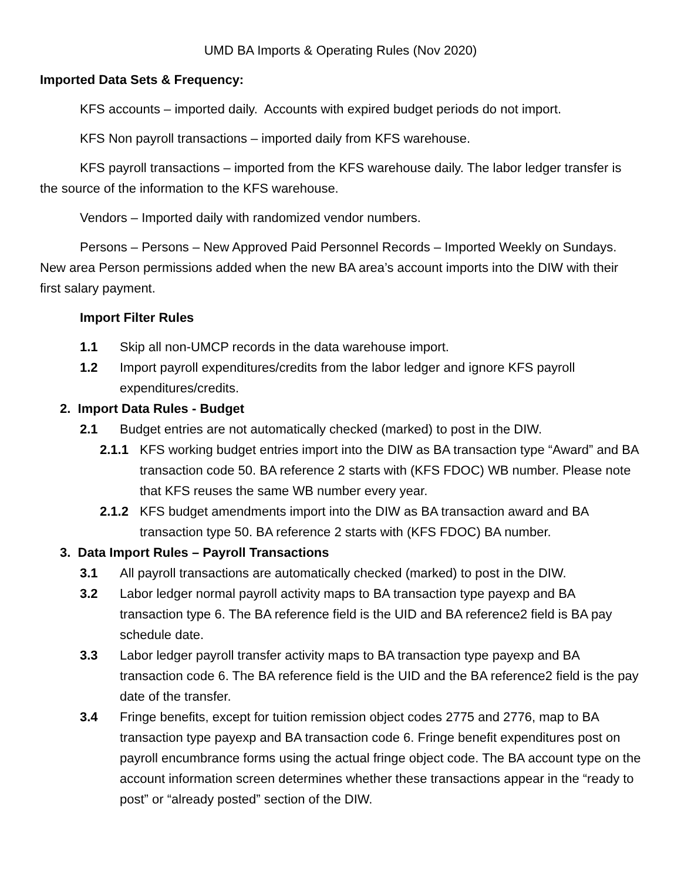UMD BA Imports & Operating Rules (Nov 2020)
Imported Data Sets & Frequency:
KFS accounts – imported daily. Accounts with expired budget periods do not import.
KFS Non payroll transactions – imported daily from KFS warehouse.
KFS payroll transactions – imported from the KFS warehouse daily. The labor ledger transfer is the source of the information to the KFS warehouse.
Vendors – Imported daily with randomized vendor numbers.
Persons – Persons – New Approved Paid Personnel Records – Imported Weekly on Sundays. New area Person permissions added when the new BA area’s account imports into the DIW with their first salary payment.
Import Filter Rules
1.1 Skip all non-UMCP records in the data warehouse import.
1.2 Import payroll expenditures/credits from the labor ledger and ignore KFS payroll expenditures/credits.
2. Import Data Rules - Budget
2.1 Budget entries are not automatically checked (marked) to post in the DIW.
2.1.1 KFS working budget entries import into the DIW as BA transaction type “Award” and BA transaction code 50. BA reference 2 starts with (KFS FDOC) WB number. Please note that KFS reuses the same WB number every year.
2.1.2 KFS budget amendments import into the DIW as BA transaction award and BA transaction type 50. BA reference 2 starts with (KFS FDOC) BA number.
3. Data Import Rules – Payroll Transactions
3.1 All payroll transactions are automatically checked (marked) to post in the DIW.
3.2 Labor ledger normal payroll activity maps to BA transaction type payexp and BA transaction type 6. The BA reference field is the UID and BA reference2 field is BA pay schedule date.
3.3 Labor ledger payroll transfer activity maps to BA transaction type payexp and BA transaction code 6. The BA reference field is the UID and the BA reference2 field is the pay date of the transfer.
3.4 Fringe benefits, except for tuition remission object codes 2775 and 2776, map to BA transaction type payexp and BA transaction code 6. Fringe benefit expenditures post on payroll encumbrance forms using the actual fringe object code. The BA account type on the account information screen determines whether these transactions appear in the “ready to post” or “already posted” section of the DIW.